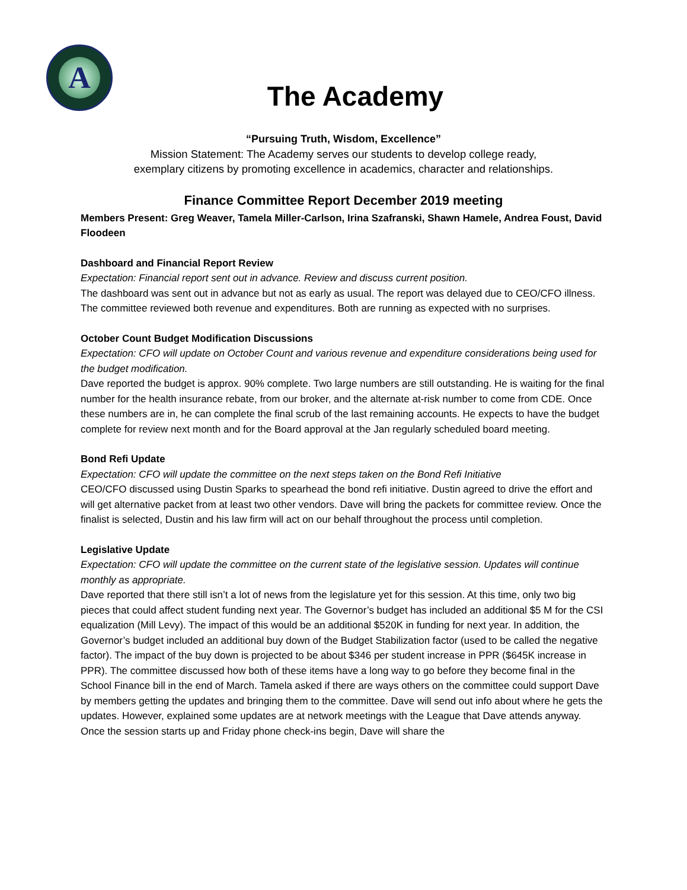A
The Academy
“Pursuing Truth, Wisdom, Excellence”
Mission Statement: The Academy serves our students to develop college ready,
exemplary citizens by promoting excellence in academics, character and relationships.
Finance Committee Report December 2019 meeting
Members Present: Greg Weaver, Tamela Miller-Carlson, Irina Szafranski, Shawn Hamele, Andrea Foust, David Floodeen
Dashboard and Financial Report Review
Expectation: Financial report sent out in advance. Review and discuss current position.
The dashboard was sent out in advance but not as early as usual. The report was delayed due to CEO/CFO illness. The committee reviewed both revenue and expenditures. Both are running as expected with no surprises.
October Count Budget Modification Discussions
Expectation: CFO will update on October Count and various revenue and expenditure considerations being used for the budget modification.
Dave reported the budget is approx. 90% complete. Two large numbers are still outstanding. He is waiting for the final number for the health insurance rebate, from our broker, and the alternate at-risk number to come from CDE. Once these numbers are in, he can complete the final scrub of the last remaining accounts. He expects to have the budget complete for review next month and for the Board approval at the Jan regularly scheduled board meeting.
Bond Refi Update
Expectation: CFO will update the committee on the next steps taken on the Bond Refi Initiative
CEO/CFO discussed using Dustin Sparks to spearhead the bond refi initiative. Dustin agreed to drive the effort and will get alternative packet from at least two other vendors. Dave will bring the packets for committee review. Once the finalist is selected, Dustin and his law firm will act on our behalf throughout the process until completion.
Legislative Update
Expectation: CFO will update the committee on the current state of the legislative session. Updates will continue monthly as appropriate.
Dave reported that there still isn’t a lot of news from the legislature yet for this session. At this time, only two big pieces that could affect student funding next year. The Governor’s budget has included an additional $5 M for the CSI equalization (Mill Levy). The impact of this would be an additional $520K in funding for next year. In addition, the Governor’s budget included an additional buy down of the Budget Stabilization factor (used to be called the negative factor). The impact of the buy down is projected to be about $346 per student increase in PPR ($645K increase in PPR). The committee discussed how both of these items have a long way to go before they become final in the School Finance bill in the end of March. Tamela asked if there are ways others on the committee could support Dave by members getting the updates and bringing them to the committee. Dave will send out info about where he gets the updates. However, explained some updates are at network meetings with the League that Dave attends anyway. Once the session starts up and Friday phone check-ins begin, Dave will share the